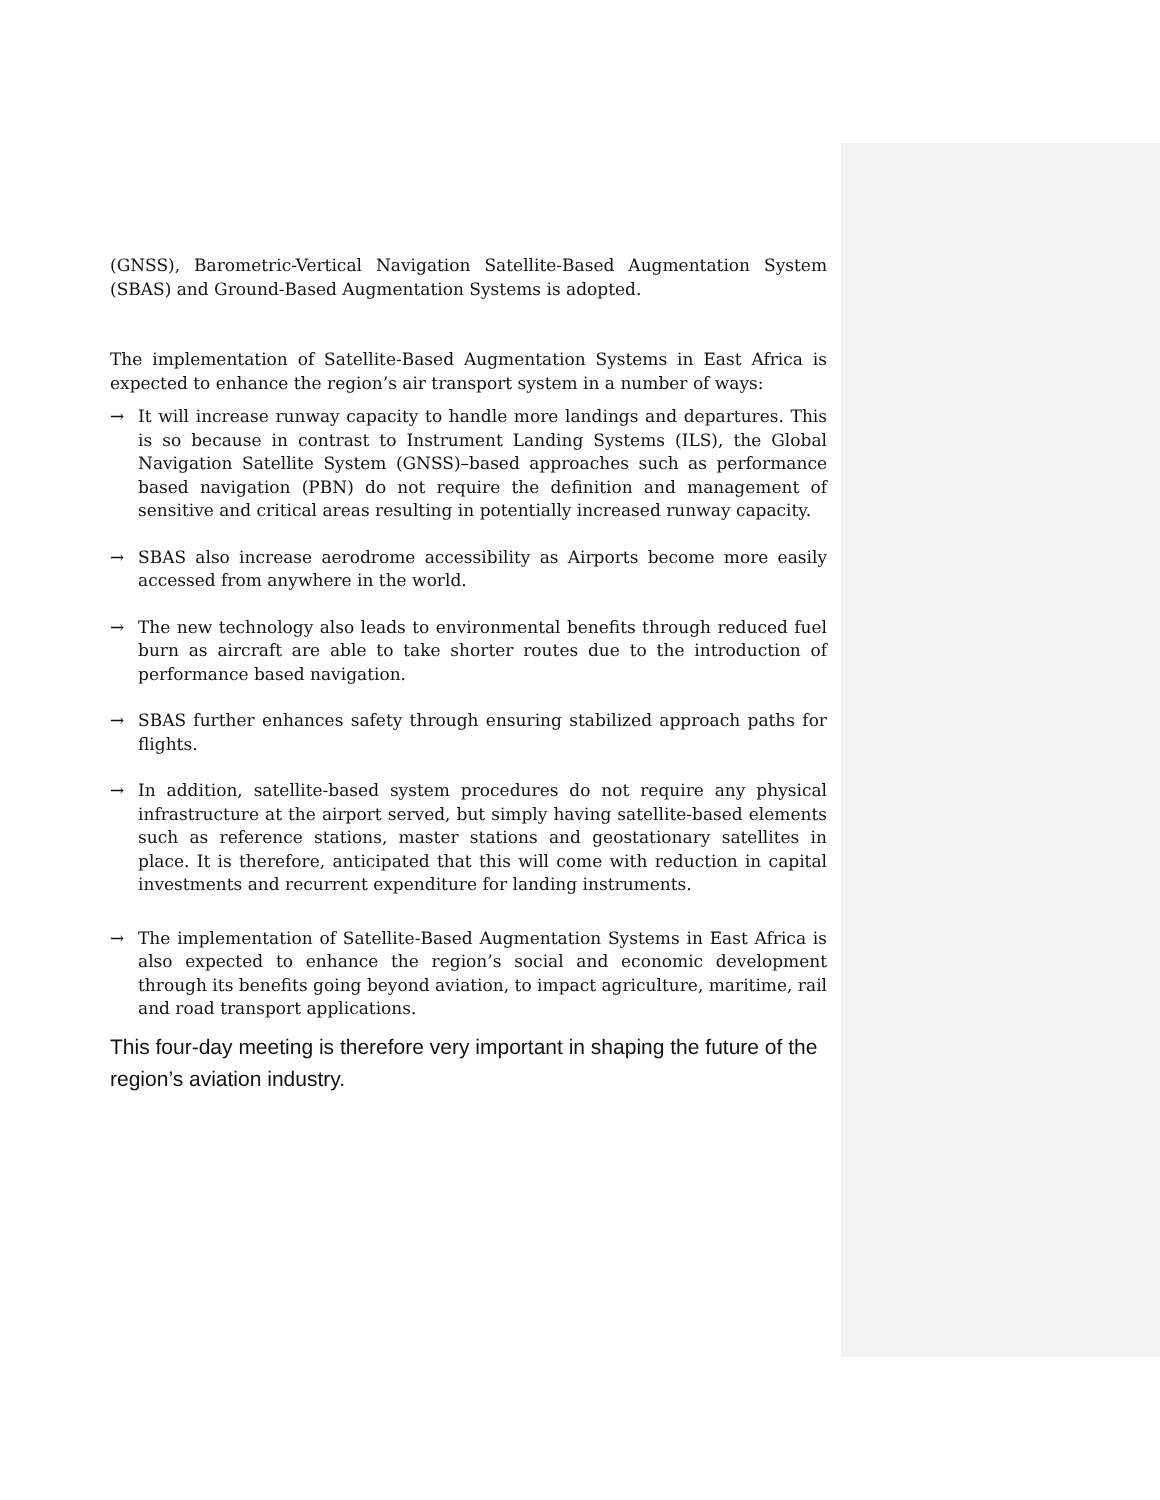(GNSS), Barometric-Vertical Navigation Satellite-Based Augmentation System (SBAS) and Ground-Based Augmentation Systems is adopted.
The implementation of Satellite-Based Augmentation Systems in East Africa is expected to enhance the region’s air transport system in a number of ways:
→ It will increase runway capacity to handle more landings and departures. This is so because in contrast to Instrument Landing Systems (ILS), the Global Navigation Satellite System (GNSS)–based approaches such as performance based navigation (PBN) do not require the definition and management of sensitive and critical areas resulting in potentially increased runway capacity.
→ SBAS also increase aerodrome accessibility as Airports become more easily accessed from anywhere in the world.
→ The new technology also leads to environmental benefits through reduced fuel burn as aircraft are able to take shorter routes due to the introduction of performance based navigation.
→ SBAS further enhances safety through ensuring stabilized approach paths for flights.
→ In addition, satellite-based system procedures do not require any physical infrastructure at the airport served, but simply having satellite-based elements such as reference stations, master stations and geostationary satellites in place. It is therefore, anticipated that this will come with reduction in capital investments and recurrent expenditure for landing instruments.
→ The implementation of Satellite-Based Augmentation Systems in East Africa is also expected to enhance the region’s social and economic development through its benefits going beyond aviation, to impact agriculture, maritime, rail and road transport applications.
This four-day meeting is therefore very important in shaping the future of the region’s aviation industry.